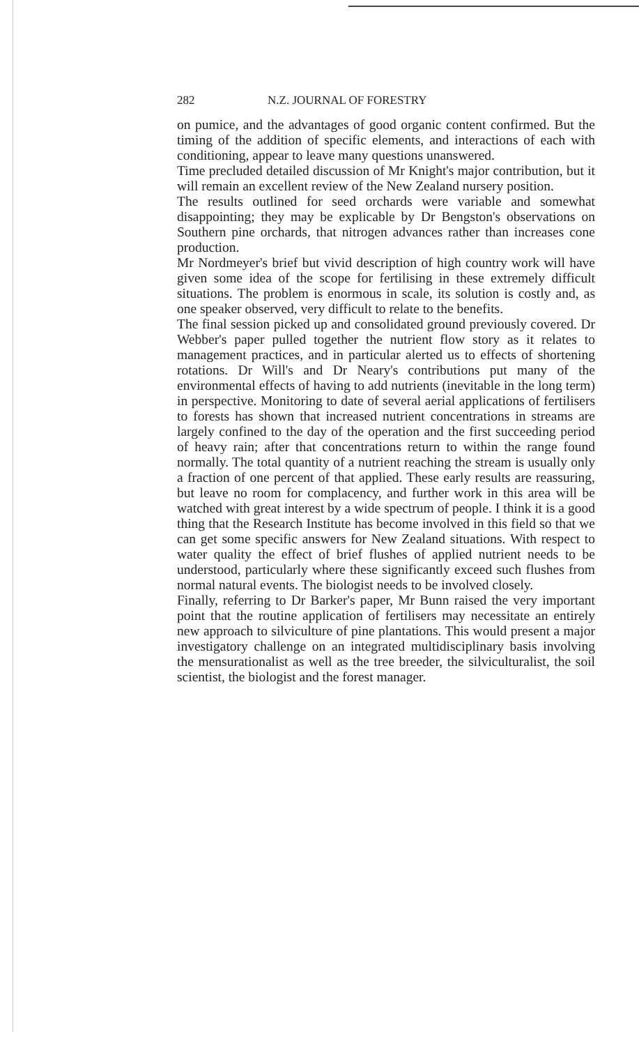282 N.Z. JOURNAL OF FORESTRY
on pumice, and the advantages of good organic content confirmed. But the timing of the addition of specific elements, and interactions of each with conditioning, appear to leave many questions unanswered.
Time precluded detailed discussion of Mr Knight's major contribution, but it will remain an excellent review of the New Zealand nursery position.
The results outlined for seed orchards were variable and somewhat disappointing; they may be explicable by Dr Bengston's observations on Southern pine orchards, that nitrogen advances rather than increases cone production.
Mr Nordmeyer's brief but vivid description of high country work will have given some idea of the scope for fertilising in these extremely difficult situations. The problem is enormous in scale, its solution is costly and, as one speaker observed, very difficult to relate to the benefits.
The final session picked up and consolidated ground previously covered. Dr Webber's paper pulled together the nutrient flow story as it relates to management practices, and in particular alerted us to effects of shortening rotations. Dr Will's and Dr Neary's contributions put many of the environmental effects of having to add nutrients (inevitable in the long term) in perspective. Monitoring to date of several aerial applications of fertilisers to forests has shown that increased nutrient concentrations in streams are largely confined to the day of the operation and the first succeeding period of heavy rain; after that concentrations return to within the range found normally. The total quantity of a nutrient reaching the stream is usually only a fraction of one percent of that applied. These early results are reassuring, but leave no room for complacency, and further work in this area will be watched with great interest by a wide spectrum of people. I think it is a good thing that the Research Institute has become involved in this field so that we can get some specific answers for New Zealand situations. With respect to water quality the effect of brief flushes of applied nutrient needs to be understood, particularly where these significantly exceed such flushes from normal natural events. The biologist needs to be involved closely.
Finally, referring to Dr Barker's paper, Mr Bunn raised the very important point that the routine application of fertilisers may necessitate an entirely new approach to silviculture of pine plantations. This would present a major investigatory challenge on an integrated multidisciplinary basis involving the mensurationalist as well as the tree breeder, the silviculturalist, the soil scientist, the biologist and the forest manager.